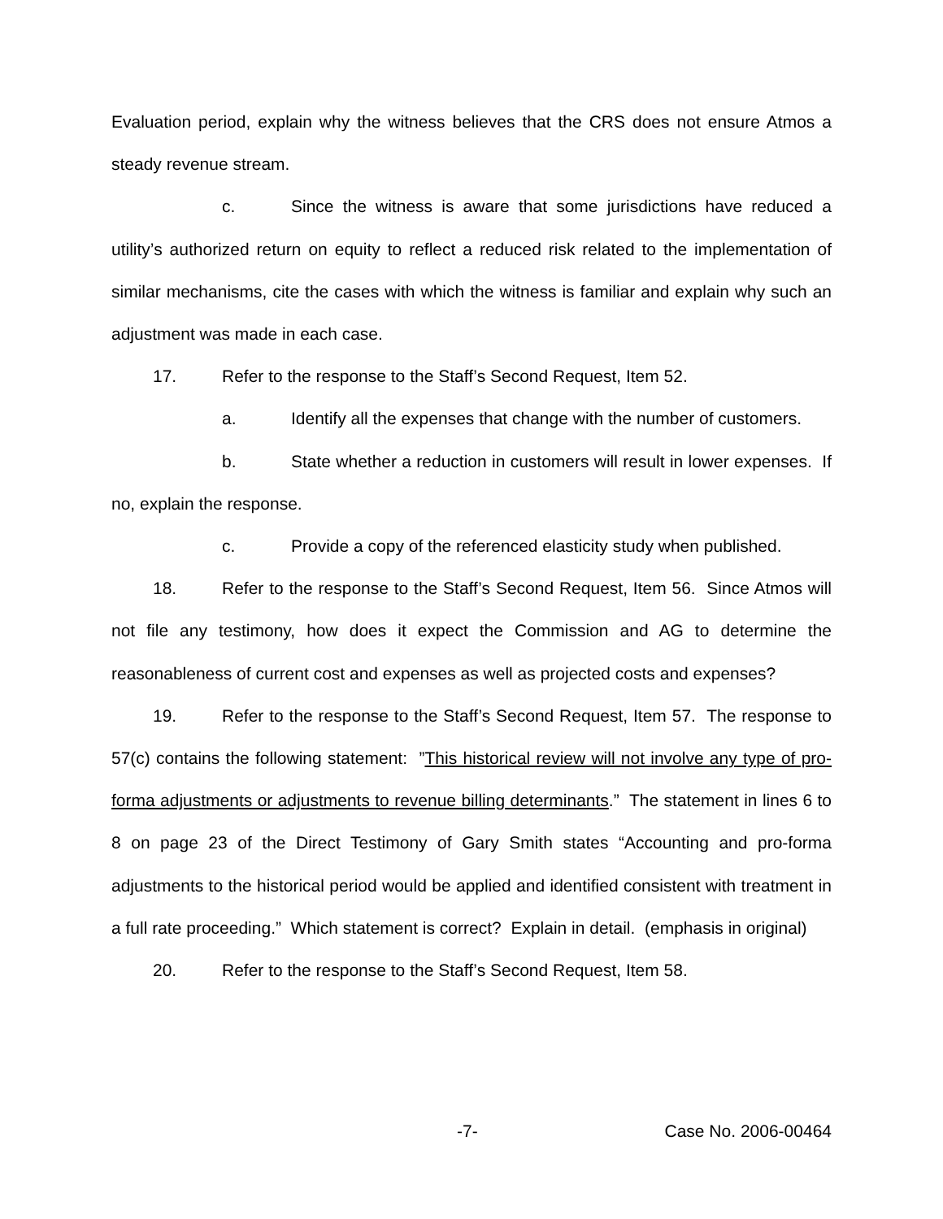Evaluation period, explain why the witness believes that the CRS does not ensure Atmos a steady revenue stream.
c. Since the witness is aware that some jurisdictions have reduced a utility’s authorized return on equity to reflect a reduced risk related to the implementation of similar mechanisms, cite the cases with which the witness is familiar and explain why such an adjustment was made in each case.
17. Refer to the response to the Staff’s Second Request, Item 52.
a. Identify all the expenses that change with the number of customers.
b. State whether a reduction in customers will result in lower expenses. If no, explain the response.
c. Provide a copy of the referenced elasticity study when published.
18. Refer to the response to the Staff’s Second Request, Item 56. Since Atmos will not file any testimony, how does it expect the Commission and AG to determine the reasonableness of current cost and expenses as well as projected costs and expenses?
19. Refer to the response to the Staff’s Second Request, Item 57. The response to 57(c) contains the following statement: ”This historical review will not involve any type of pro-forma adjustments or adjustments to revenue billing determinants.” The statement in lines 6 to 8 on page 23 of the Direct Testimony of Gary Smith states “Accounting and pro-forma adjustments to the historical period would be applied and identified consistent with treatment in a full rate proceeding.” Which statement is correct? Explain in detail. (emphasis in original)
20. Refer to the response to the Staff’s Second Request, Item 58.
-7- Case No. 2006-00464